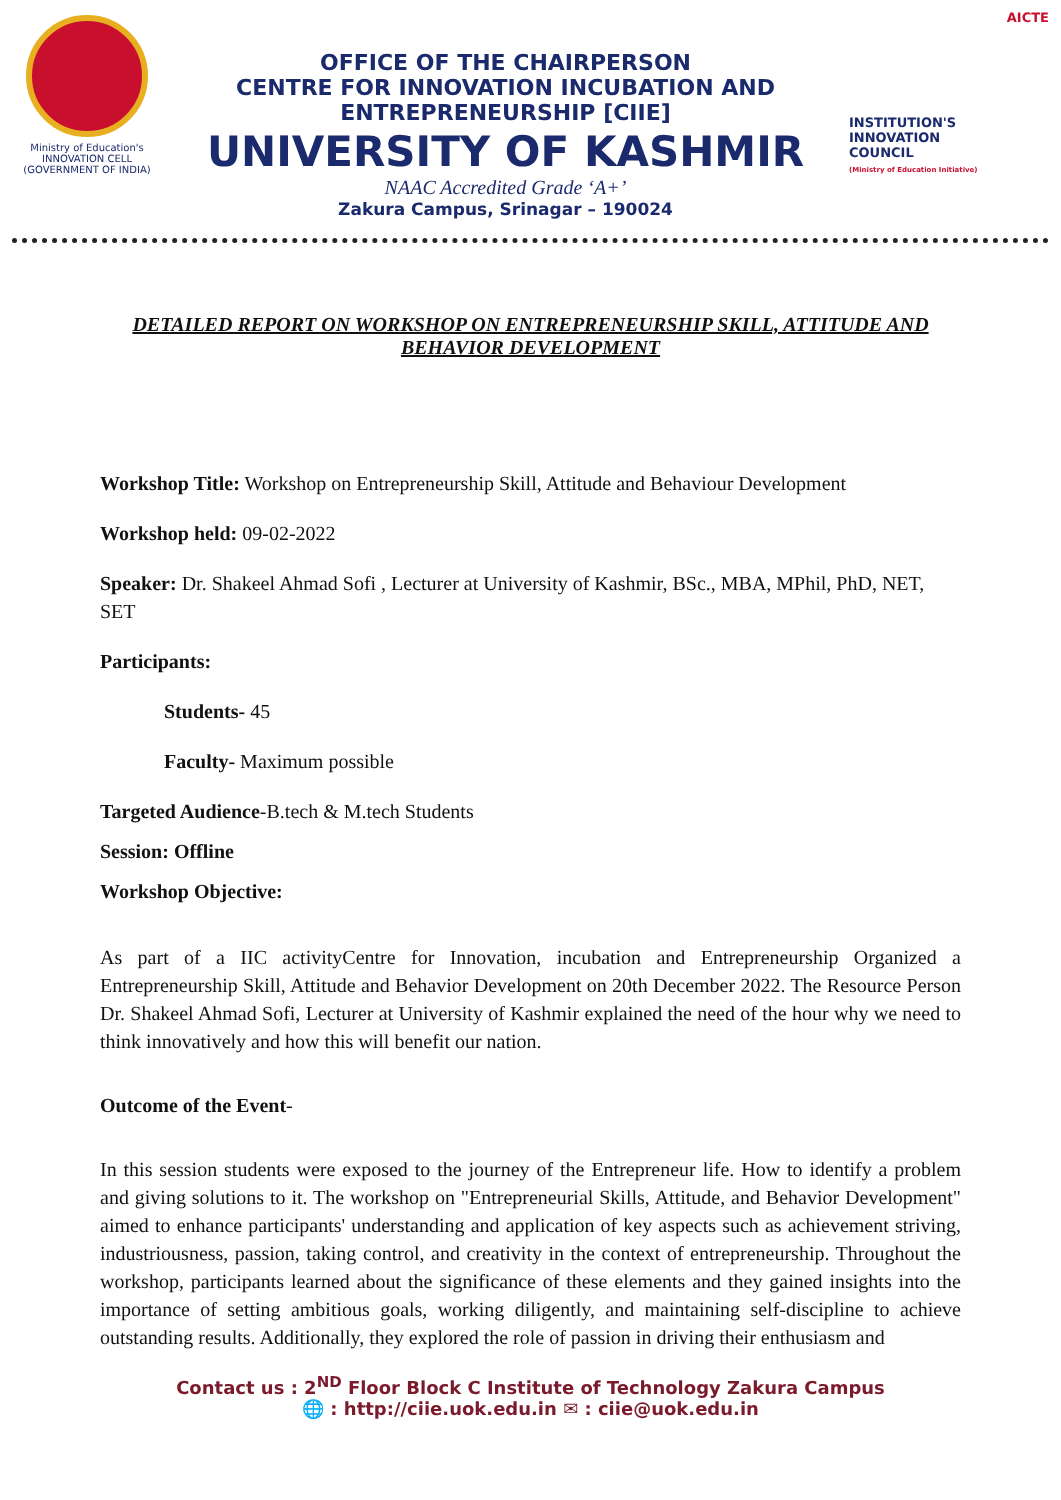Ministry of Education's
INNOVATION CELL
(GOVERNMENT OF INDIA)
OFFICE OF THE CHAIRPERSON
CENTRE FOR INNOVATION INCUBATION AND ENTREPRENEURSHIP [CIIE]
UNIVERSITY OF KASHMIR
NAAC Accredited Grade ‘A+’
Zakura Campus, Srinagar – 190024
AICTE
INSTITUTION'S
INNOVATION
COUNCIL
(Ministry of Education Initiative)
DETAILED REPORT ON WORKSHOP ON ENTREPRENEURSHIP SKILL, ATTITUDE AND BEHAVIOR DEVELOPMENT
Workshop Title: Workshop on Entrepreneurship Skill, Attitude and Behaviour Development
Workshop held: 09-02-2022
Speaker: Dr. Shakeel Ahmad Sofi , Lecturer at University of Kashmir, BSc., MBA, MPhil, PhD, NET, SET
Participants:
Students- 45
Faculty- Maximum possible
Targeted Audience-B.tech & M.tech Students
Session: Offline
Workshop Objective:
As part of a IIC activityCentre for Innovation, incubation and Entrepreneurship Organized a Entrepreneurship Skill, Attitude and Behavior Development on 20th December 2022. The Resource Person Dr. Shakeel Ahmad Sofi, Lecturer at University of Kashmir explained the need of the hour why we need to think innovatively and how this will benefit our nation.
Outcome of the Event-
In this session students were exposed to the journey of the Entrepreneur life. How to identify a problem and giving solutions to it. The workshop on "Entrepreneurial Skills, Attitude, and Behavior Development" aimed to enhance participants' understanding and application of key aspects such as achievement striving, industriousness, passion, taking control, and creativity in the context of entrepreneurship. Throughout the workshop, participants learned about the significance of these elements and they gained insights into the importance of setting ambitious goals, working diligently, and maintaining self-discipline to achieve outstanding results. Additionally, they explored the role of passion in driving their enthusiasm and
Contact us : 2<sup>ND</sup> Floor Block C Institute of Technology Zakura Campus
🌐 : http://ciie.uok.edu.in ✉ : ciie@uok.edu.in